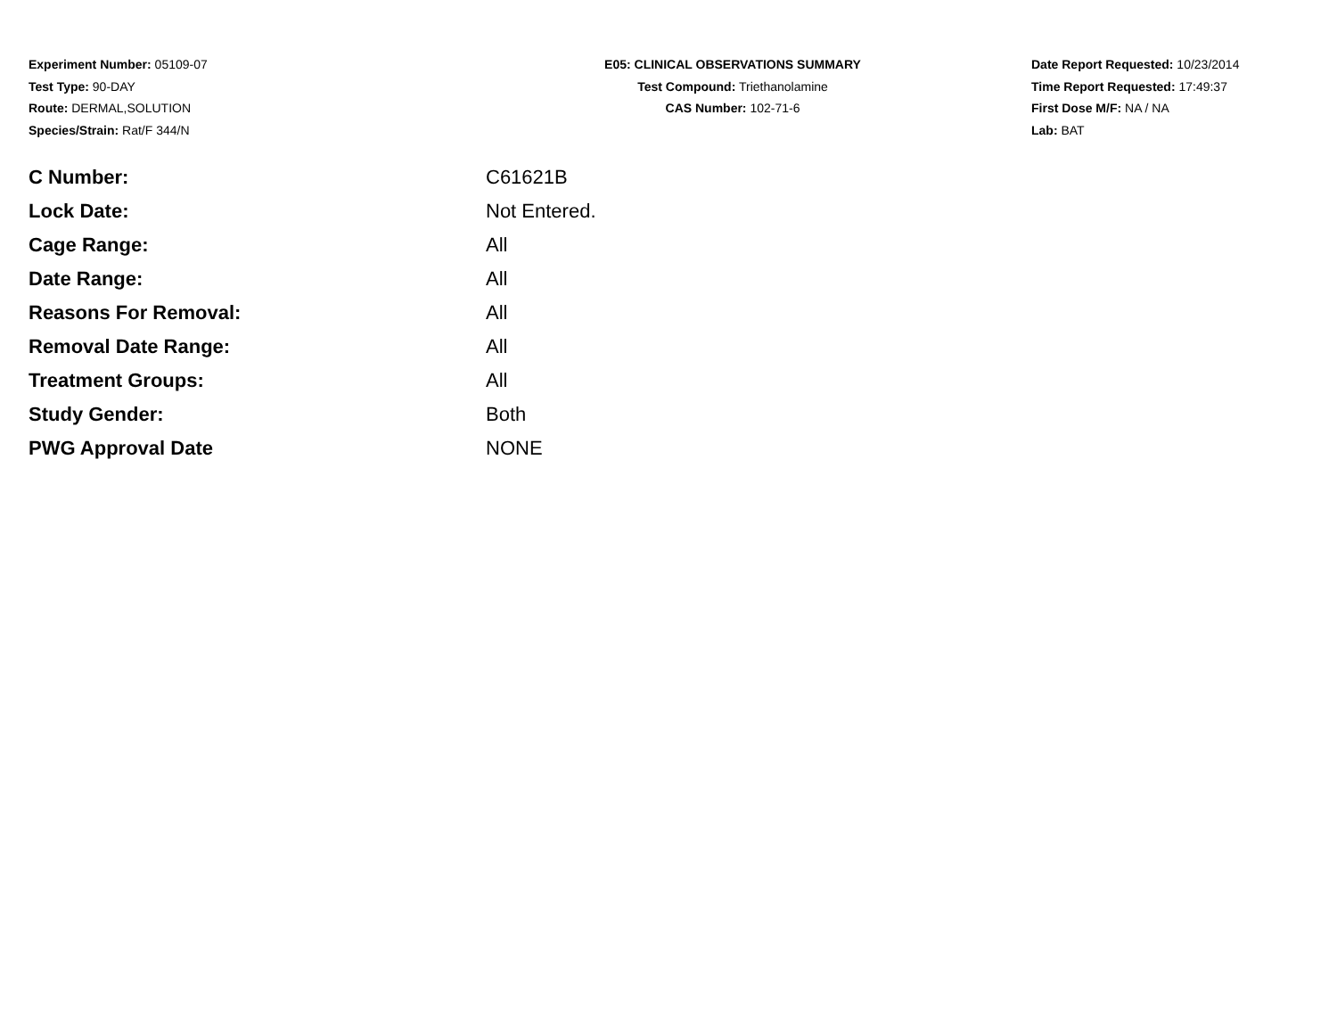Experiment Number: 05109-07
Test Type: 90-DAY
Route: DERMAL,SOLUTION
Species/Strain: Rat/F 344/N
E05: CLINICAL OBSERVATIONS SUMMARY
Test Compound: Triethanolamine
CAS Number: 102-71-6
Date Report Requested: 10/23/2014
Time Report Requested: 17:49:37
First Dose M/F: NA / NA
Lab: BAT
| C Number: | C61621B |
| Lock Date: | Not Entered. |
| Cage Range: | All |
| Date Range: | All |
| Reasons For Removal: | All |
| Removal Date Range: | All |
| Treatment Groups: | All |
| Study Gender: | Both |
| PWG Approval Date | NONE |